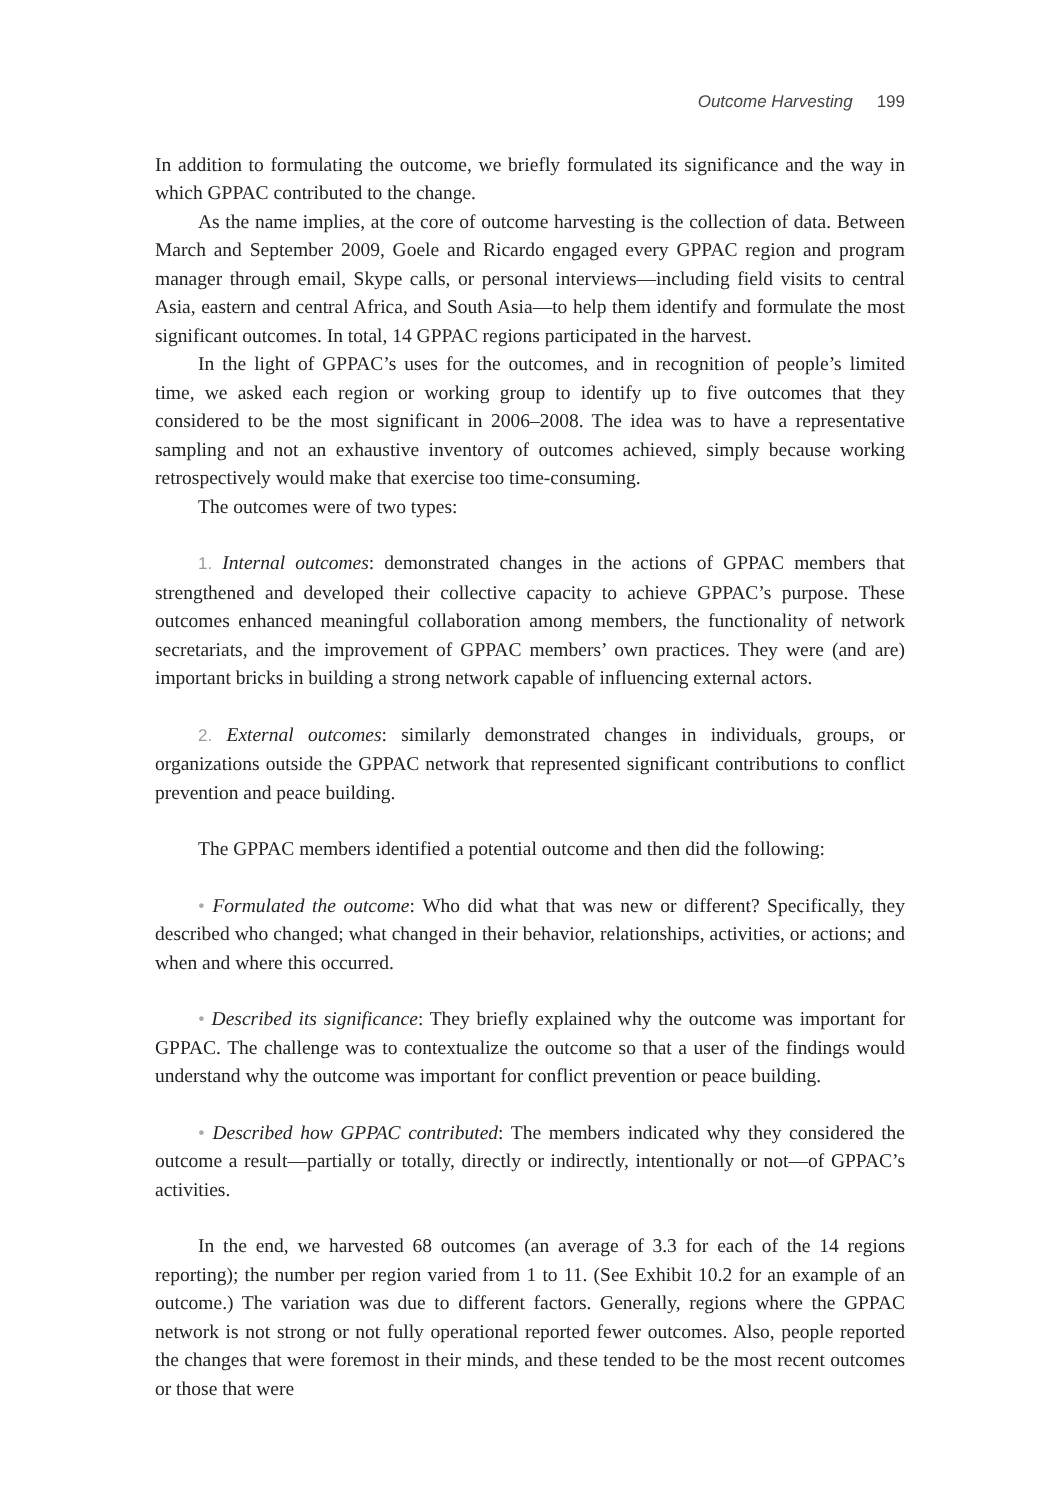Outcome Harvesting 199
In addition to formulating the outcome, we briefly formulated its significance and the way in which GPPAC contributed to the change.
As the name implies, at the core of outcome harvesting is the collection of data. Between March and September 2009, Goele and Ricardo engaged every GPPAC region and program manager through email, Skype calls, or personal interviews—including field visits to central Asia, eastern and central Africa, and South Asia—to help them identify and formulate the most significant outcomes. In total, 14 GPPAC regions participated in the harvest.
In the light of GPPAC’s uses for the outcomes, and in recognition of people’s limited time, we asked each region or working group to identify up to five outcomes that they considered to be the most significant in 2006–2008. The idea was to have a representative sampling and not an exhaustive inventory of outcomes achieved, simply because working retrospectively would make that exercise too time-consuming.
The outcomes were of two types:
1. Internal outcomes: demonstrated changes in the actions of GPPAC members that strengthened and developed their collective capacity to achieve GPPAC’s purpose. These outcomes enhanced meaningful collaboration among members, the functionality of network secretariats, and the improvement of GPPAC members’ own practices. They were (and are) important bricks in building a strong network capable of influencing external actors.
2. External outcomes: similarly demonstrated changes in individuals, groups, or organizations outside the GPPAC network that represented significant contributions to conflict prevention and peace building.
The GPPAC members identified a potential outcome and then did the following:
• Formulated the outcome: Who did what that was new or different? Specifically, they described who changed; what changed in their behavior, relationships, activities, or actions; and when and where this occurred.
• Described its significance: They briefly explained why the outcome was important for GPPAC. The challenge was to contextualize the outcome so that a user of the findings would understand why the outcome was important for conflict prevention or peace building.
• Described how GPPAC contributed: The members indicated why they considered the outcome a result—partially or totally, directly or indirectly, intentionally or not—of GPPAC’s activities.
In the end, we harvested 68 outcomes (an average of 3.3 for each of the 14 regions reporting); the number per region varied from 1 to 11. (See Exhibit 10.2 for an example of an outcome.) The variation was due to different factors. Generally, regions where the GPPAC network is not strong or not fully operational reported fewer outcomes. Also, people reported the changes that were foremost in their minds, and these tended to be the most recent outcomes or those that were